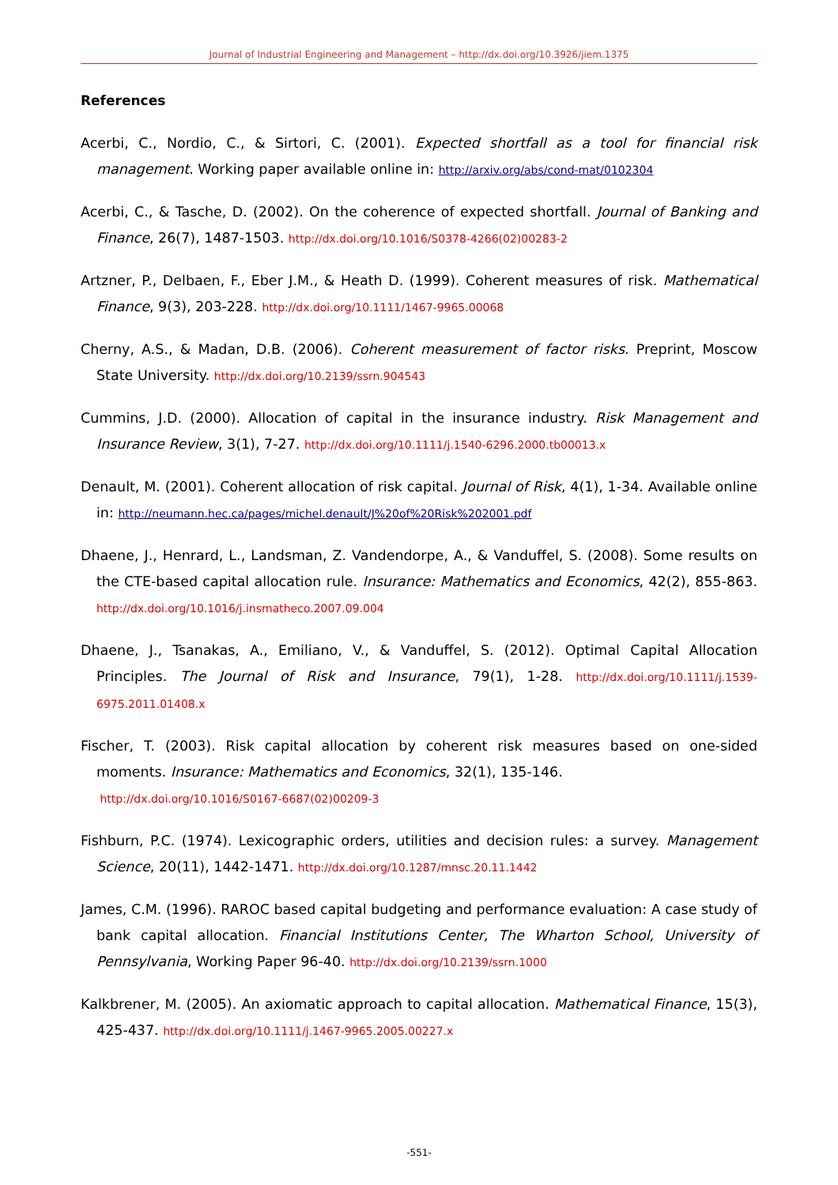Journal of Industrial Engineering and Management – http://dx.doi.org/10.3926/jiem.1375
References
Acerbi, C., Nordio, C., & Sirtori, C. (2001). Expected shortfall as a tool for financial risk management. Working paper available online in: http://arxiv.org/abs/cond-mat/0102304
Acerbi, C., & Tasche, D. (2002). On the coherence of expected shortfall. Journal of Banking and Finance, 26(7), 1487-1503. http://dx.doi.org/10.1016/S0378-4266(02)00283-2
Artzner, P., Delbaen, F., Eber J.M., & Heath D. (1999). Coherent measures of risk. Mathematical Finance, 9(3), 203-228. http://dx.doi.org/10.1111/1467-9965.00068
Cherny, A.S., & Madan, D.B. (2006). Coherent measurement of factor risks. Preprint, Moscow State University. http://dx.doi.org/10.2139/ssrn.904543
Cummins, J.D. (2000). Allocation of capital in the insurance industry. Risk Management and Insurance Review, 3(1), 7-27. http://dx.doi.org/10.1111/j.1540-6296.2000.tb00013.x
Denault, M. (2001). Coherent allocation of risk capital. Journal of Risk, 4(1), 1-34. Available online in: http://neumann.hec.ca/pages/michel.denault/J%20of%20Risk%202001.pdf
Dhaene, J., Henrard, L., Landsman, Z. Vandendorpe, A., & Vanduffel, S. (2008). Some results on the CTE-based capital allocation rule. Insurance: Mathematics and Economics, 42(2), 855-863. http://dx.doi.org/10.1016/j.insmatheco.2007.09.004
Dhaene, J., Tsanakas, A., Emiliano, V., & Vanduffel, S. (2012). Optimal Capital Allocation Principles. The Journal of Risk and Insurance, 79(1), 1-28. http://dx.doi.org/10.1111/j.1539-6975.2011.01408.x
Fischer, T. (2003). Risk capital allocation by coherent risk measures based on one-sided moments. Insurance: Mathematics and Economics, 32(1), 135-146.
http://dx.doi.org/10.1016/S0167-6687(02)00209-3
Fishburn, P.C. (1974). Lexicographic orders, utilities and decision rules: a survey. Management Science, 20(11), 1442-1471. http://dx.doi.org/10.1287/mnsc.20.11.1442
James, C.M. (1996). RAROC based capital budgeting and performance evaluation: A case study of bank capital allocation. Financial Institutions Center, The Wharton School, University of Pennsylvania, Working Paper 96-40. http://dx.doi.org/10.2139/ssrn.1000
Kalkbrener, M. (2005). An axiomatic approach to capital allocation. Mathematical Finance, 15(3), 425-437. http://dx.doi.org/10.1111/j.1467-9965.2005.00227.x
-551-